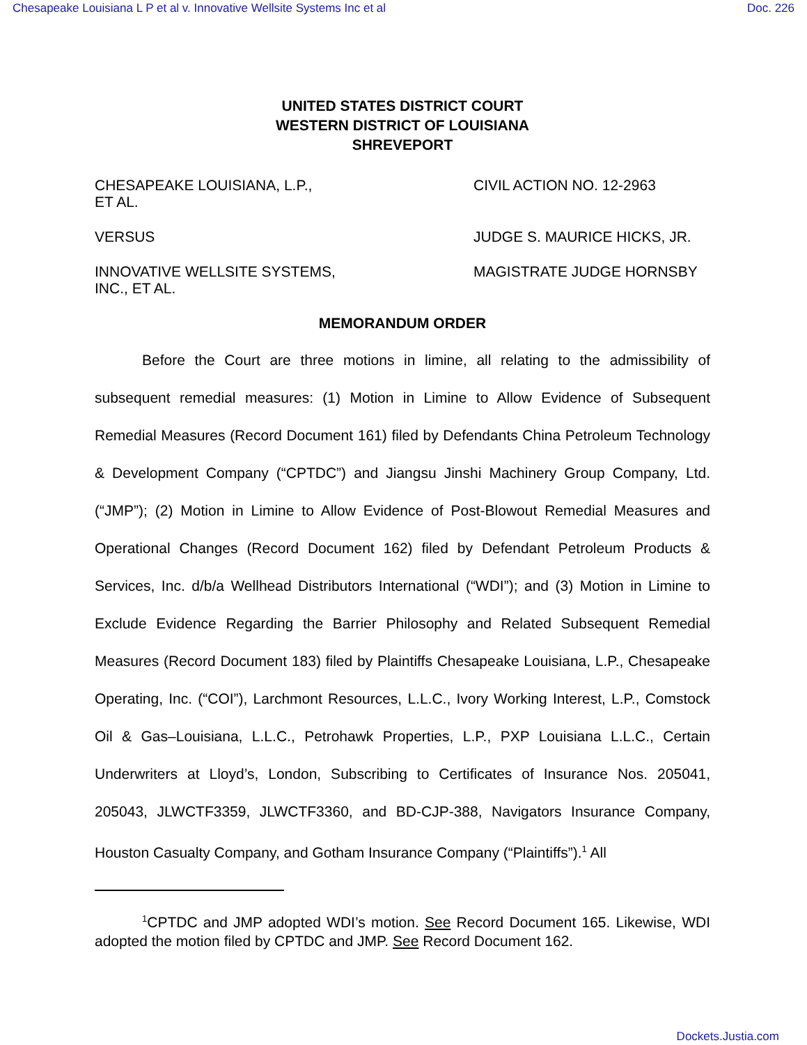Chesapeake Louisiana L P et al v. Innovative Wellsite Systems Inc et al Doc. 226
UNITED STATES DISTRICT COURT
WESTERN DISTRICT OF LOUISIANA
SHREVEPORT
CHESAPEAKE LOUISIANA, L.P.,
ET AL.
CIVIL ACTION NO. 12-2963
VERSUS JUDGE S. MAURICE HICKS, JR.
INNOVATIVE WELLSITE SYSTEMS,
INC., ET AL.
MAGISTRATE JUDGE HORNSBY
MEMORANDUM ORDER
Before the Court are three motions in limine, all relating to the admissibility of subsequent remedial measures: (1) Motion in Limine to Allow Evidence of Subsequent Remedial Measures (Record Document 161) filed by Defendants China Petroleum Technology & Development Company (“CPTDC”) and Jiangsu Jinshi Machinery Group Company, Ltd. (“JMP”); (2) Motion in Limine to Allow Evidence of Post-Blowout Remedial Measures and Operational Changes (Record Document 162) filed by Defendant Petroleum Products & Services, Inc. d/b/a Wellhead Distributors International (“WDI”); and (3) Motion in Limine to Exclude Evidence Regarding the Barrier Philosophy and Related Subsequent Remedial Measures (Record Document 183) filed by Plaintiffs Chesapeake Louisiana, L.P., Chesapeake Operating, Inc. (“COI”), Larchmont Resources, L.L.C., Ivory Working Interest, L.P., Comstock Oil & Gas–Louisiana, L.L.C., Petrohawk Properties, L.P., PXP Louisiana L.L.C., Certain Underwriters at Lloyd’s, London, Subscribing to Certificates of Insurance Nos. 205041, 205043, JLWCTF3359, JLWCTF3360, and BD-CJP-388, Navigators Insurance Company, Houston Casualty Company, and Gotham Insurance Company (“Plaintiffs”).<sup>1</sup> All
<sup>1</sup> CPTDC and JMP adopted WDI’s motion. See Record Document 165. Likewise, WDI adopted the motion filed by CPTDC and JMP. See Record Document 162.
Dockets.Justia.com